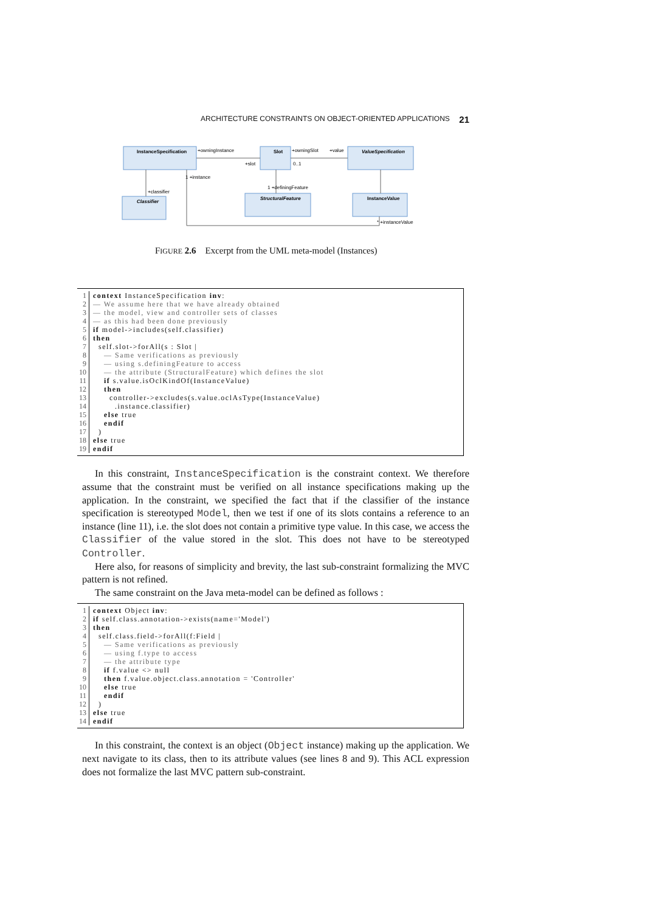ARCHITECTURE CONSTRAINTS ON OBJECT-ORIENTED APPLICATIONS 21
InstanceSpecification
Slot
ValueSpecification
Classifier
StructuralFeature
InstanceValue
+owningInstance
+owningSlot
+value
1 +instance
+classifier
1 +definingFeature
* +instanceValue
+slot
0..1
FIGURE 2.6 Excerpt from the UML meta-model (Instances)
1 context InstanceSpecification inv:
2 — We assume here that we have already obtained
3 — the model, view and controller sets of classes
4 — as this had been done previously
5 if model->includes(self.classifier)
6 then
7 self.slot->forAll(s : Slot |
8 — Same verifications as previously
9 — using s.definingFeature to access
10 — the attribute (StructuralFeature) which defines the slot
11 if s.value.isOclKindOf(InstanceValue)
12 then
13 controller->excludes(s.value.oclAsType(InstanceValue)
14 .instance.classifier)
15 else true
16 endif
17 )
18 else true
19 endif
In this constraint, InstanceSpecification is the constraint context. We therefore assume that the constraint must be verified on all instance specifications making up the application. In the constraint, we specified the fact that if the classifier of the instance specification is stereotyped Model, then we test if one of its slots contains a reference to an instance (line 11), i.e. the slot does not contain a primitive type value. In this case, we access the Classifier of the value stored in the slot. This does not have to be stereotyped Controller.
Here also, for reasons of simplicity and brevity, the last sub-constraint formalizing the MVC pattern is not refined.
The same constraint on the Java meta-model can be defined as follows :
1 context Object inv:
2 if self.class.annotation->exists(name='Model')
3 then
4 self.class.field->forAll(f:Field |
5 — Same verifications as previously
6 — using f.type to access
7 — the attribute type
8 if f.value <> null
9 then f.value.object.class.annotation = 'Controller'
10 else true
11 endif
12 )
13 else true
14 endif
In this constraint, the context is an object (Object instance) making up the application. We next navigate to its class, then to its attribute values (see lines 8 and 9). This ACL expression does not formalize the last MVC pattern sub-constraint.